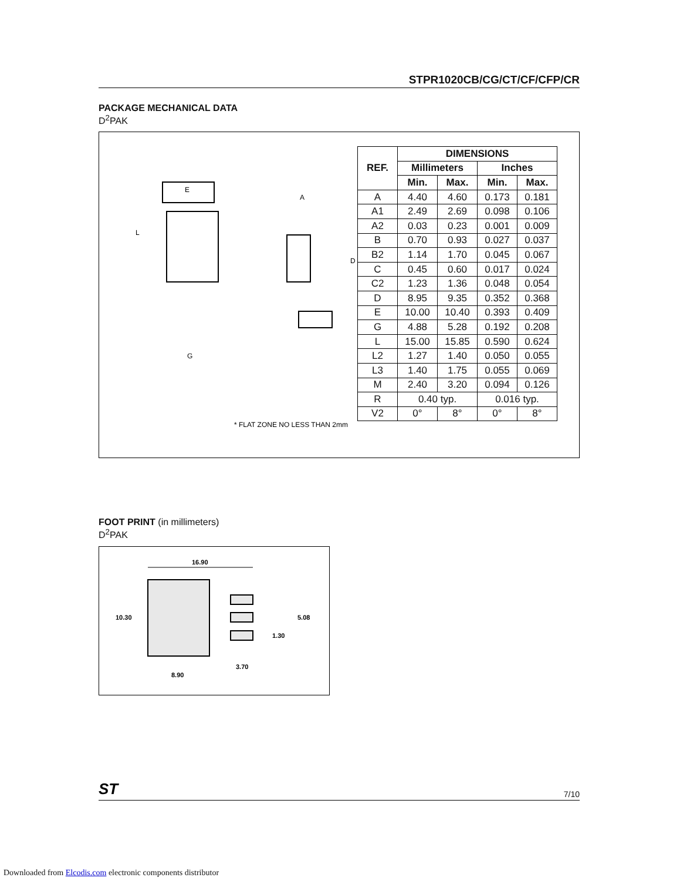STPR1020CB/CG/CT/CF/CFP/CR
PACKAGE MECHANICAL DATA
D<sup>2</sup>PAK
E
L
G
A
D
* FLAT ZONE NO LESS THAN 2mm
| REF. | DIMENSIONS | | | |
| --- | --- | --- | --- | --- |
| | Millimeters | | Inches | |
| | Min. | Max. | Min. | Max. |
| A | 4.40 | 4.60 | 0.173 | 0.181 |
| A1 | 2.49 | 2.69 | 0.098 | 0.106 |
| A2 | 0.03 | 0.23 | 0.001 | 0.009 |
| B | 0.70 | 0.93 | 0.027 | 0.037 |
| B2 | 1.14 | 1.70 | 0.045 | 0.067 |
| C | 0.45 | 0.60 | 0.017 | 0.024 |
| C2 | 1.23 | 1.36 | 0.048 | 0.054 |
| D | 8.95 | 9.35 | 0.352 | 0.368 |
| E | 10.00 | 10.40 | 0.393 | 0.409 |
| G | 4.88 | 5.28 | 0.192 | 0.208 |
| L | 15.00 | 15.85 | 0.590 | 0.624 |
| L2 | 1.27 | 1.40 | 0.050 | 0.055 |
| L3 | 1.40 | 1.75 | 0.055 | 0.069 |
| M | 2.40 | 3.20 | 0.094 | 0.126 |
| R | 0.40 typ. | | 0.016 typ. | |
| V2 | 0° | 8° | 0° | 8° |
FOOT PRINT (in millimeters)
D<sup>2</sup>PAK
16.90
10.30
5.08
1.30
3.70
8.90
ST
7/10
Downloaded from Elcodis.com electronic components distributor